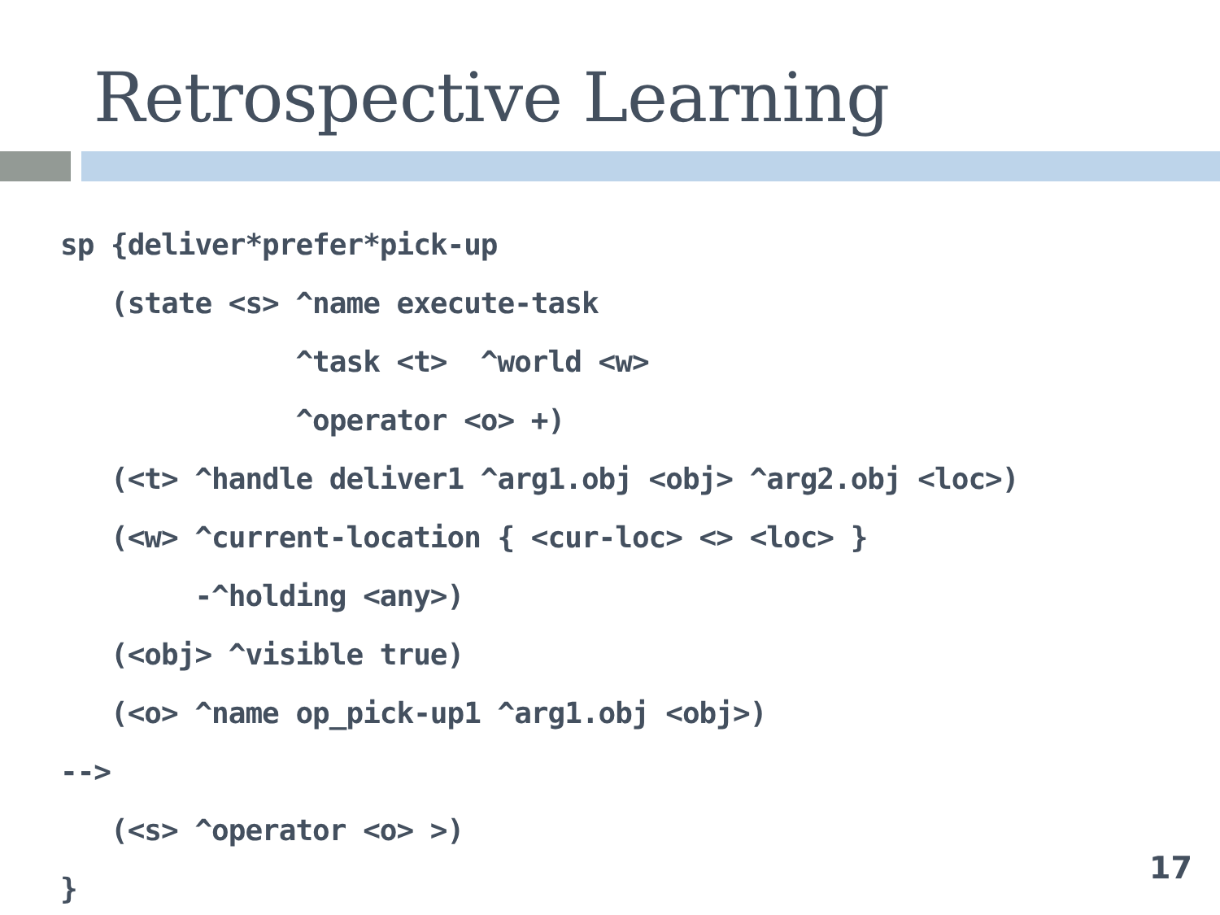Retrospective Learning
sp {deliver*prefer*pick-up
   (state <s> ^name execute-task
              ^task <t>  ^world <w>
              ^operator <o> +)
   (<t> ^handle deliver1 ^arg1.obj <obj> ^arg2.obj <loc>)
   (<w> ^current-location { <cur-loc> <> <loc> }
        -^holding <any>)
   (<obj> ^visible true)
   (<o> ^name op_pick-up1 ^arg1.obj <obj>)
-->
   (<s> ^operator <o> >)
}
17